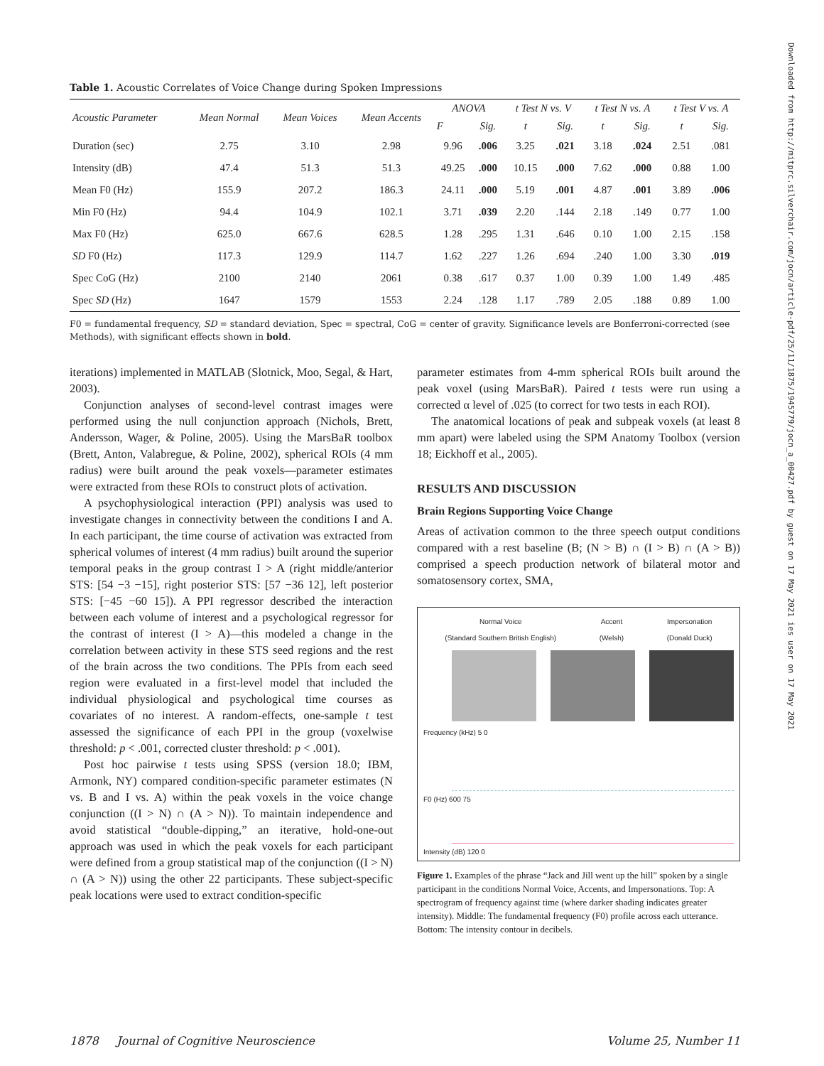Downloaded from http://mitprc.silverchair.com/jocn/article-pdf/25/11/1875/1945779/jocn_a_00427.pdf by guest on 17 May 2021 ies user on 17 May 2021
Table 1. Acoustic Correlates of Voice Change during Spoken Impressions
| Acoustic Parameter | Mean Normal | Mean Voices | Mean Accents | ANOVA | | t Test N vs. V | | t Test N vs. A | | t Test V vs. A | |
| --- | --- | --- | --- | --- | --- | --- | --- | --- | --- | --- | --- |
| | | | | F | Sig. | t | Sig. | t | Sig. | t | Sig. |
| Duration (sec) | 2.75 | 3.10 | 2.98 | 9.96 | .006 | 3.25 | .021 | 3.18 | .024 | 2.51 | .081 |
| Intensity (dB) | 47.4 | 51.3 | 51.3 | 49.25 | .000 | 10.15 | .000 | 7.62 | .000 | 0.88 | 1.00 |
| Mean F0 (Hz) | 155.9 | 207.2 | 186.3 | 24.11 | .000 | 5.19 | .001 | 4.87 | .001 | 3.89 | .006 |
| Min F0 (Hz) | 94.4 | 104.9 | 102.1 | 3.71 | .039 | 2.20 | .144 | 2.18 | .149 | 0.77 | 1.00 |
| Max F0 (Hz) | 625.0 | 667.6 | 628.5 | 1.28 | .295 | 1.31 | .646 | 0.10 | 1.00 | 2.15 | .158 |
| SD F0 (Hz) | 117.3 | 129.9 | 114.7 | 1.62 | .227 | 1.26 | .694 | .240 | 1.00 | 3.30 | .019 |
| Spec CoG (Hz) | 2100 | 2140 | 2061 | 0.38 | .617 | 0.37 | 1.00 | 0.39 | 1.00 | 1.49 | .485 |
| Spec SD (Hz) | 1647 | 1579 | 1553 | 2.24 | .128 | 1.17 | .789 | 2.05 | .188 | 0.89 | 1.00 |
F0 = fundamental frequency, SD = standard deviation, Spec = spectral, CoG = center of gravity. Significance levels are Bonferroni-corrected (see Methods), with significant effects shown in bold.
iterations) implemented in MATLAB (Slotnick, Moo, Segal, & Hart, 2003).
Conjunction analyses of second-level contrast images were performed using the null conjunction approach (Nichols, Brett, Andersson, Wager, & Poline, 2005). Using the MarsBaR toolbox (Brett, Anton, Valabregue, & Poline, 2002), spherical ROIs (4 mm radius) were built around the peak voxels—parameter estimates were extracted from these ROIs to construct plots of activation.
A psychophysiological interaction (PPI) analysis was used to investigate changes in connectivity between the conditions I and A. In each participant, the time course of activation was extracted from spherical volumes of interest (4 mm radius) built around the superior temporal peaks in the group contrast I > A (right middle/anterior STS: [54 −3 −15], right posterior STS: [57 −36 12], left posterior STS: [−45 −60 15]). A PPI regressor described the interaction between each volume of interest and a psychological regressor for the contrast of interest (I > A)—this modeled a change in the correlation between activity in these STS seed regions and the rest of the brain across the two conditions. The PPIs from each seed region were evaluated in a first-level model that included the individual physiological and psychological time courses as covariates of no interest. A random-effects, one-sample t test assessed the significance of each PPI in the group (voxelwise threshold: p < .001, corrected cluster threshold: p < .001).
Post hoc pairwise t tests using SPSS (version 18.0; IBM, Armonk, NY) compared condition-specific parameter estimates (N vs. B and I vs. A) within the peak voxels in the voice change conjunction ((I > N) ∩ (A > N)). To maintain independence and avoid statistical “double-dipping,” an iterative, hold-one-out approach was used in which the peak voxels for each participant were defined from a group statistical map of the conjunction ((I > N) ∩ (A > N)) using the other 22 participants. These subject-specific peak locations were used to extract condition-specific
parameter estimates from 4-mm spherical ROIs built around the peak voxel (using MarsBaR). Paired t tests were run using a corrected α level of .025 (to correct for two tests in each ROI).
The anatomical locations of peak and subpeak voxels (at least 8 mm apart) were labeled using the SPM Anatomy Toolbox (version 18; Eickhoff et al., 2005).
RESULTS AND DISCUSSION
Brain Regions Supporting Voice Change
Areas of activation common to the three speech output conditions compared with a rest baseline (B; (N > B) ∩ (I > B) ∩ (A > B)) comprised a speech production network of bilateral motor and somatosensory cortex, SMA,
Normal Voice
(Standard Southern British English) Accent
(Welsh) Impersonation
(Donald Duck)
Frequency (kHz) 5 0
F0 (Hz) 600 75
Intensity (dB) 120 0
Figure 1. Examples of the phrase “Jack and Jill went up the hill” spoken by a single participant in the conditions Normal Voice, Accents, and Impersonations. Top: A spectrogram of frequency against time (where darker shading indicates greater intensity). Middle: The fundamental frequency (F0) profile across each utterance. Bottom: The intensity contour in decibels.
1878 Journal of Cognitive Neuroscience Volume 25, Number 11